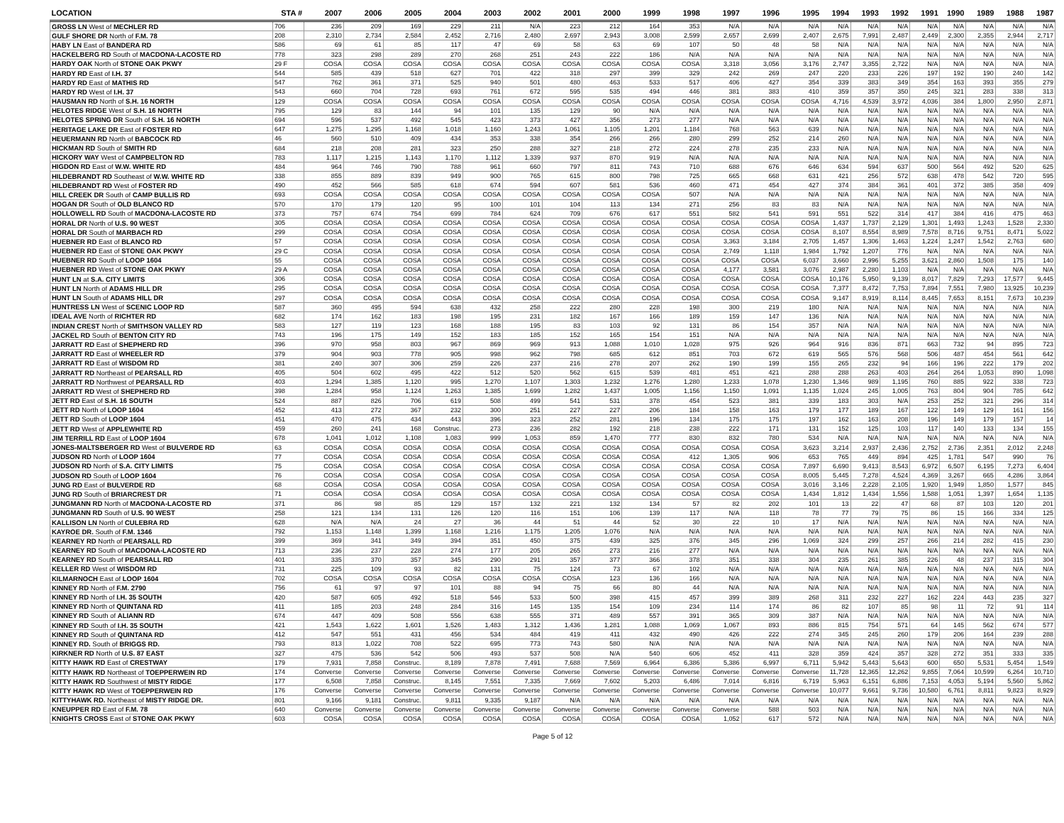| LOCATION | STA # | 2007 | 2006 | 2005 | 2004 | 2003 | 2002 | 2001 | 2000 | 1999 | 1998 | 1997 | 1996 | 1995 | 1994 | 1993 | 1992 | 1991 | 1990 | 1989 | 1988 | 1987 |
| --- | --- | --- | --- | --- | --- | --- | --- | --- | --- | --- | --- | --- | --- | --- | --- | --- | --- | --- | --- | --- | --- | --- |
| GROSS LN West of MECHLER RD | 706 | 236 | 209 | 169 | 229 | 211 | N/A | 223 | 212 | 164 | 353 | N/A | N/A | N/A | N/A | N/A | N/A | N/A | N/A | N/A | N/A | N/A |
| GULF SHORE DR North of F.M. 78 | 208 | 2,310 | 2,734 | 2,584 | 2,452 | 2,716 | 2,480 | 2,697 | 2,943 | 3,008 | 2,599 | 2,657 | 2,699 | 2,407 | 2,675 | 7,991 | 2,487 | 2,449 | 2,300 | 2,355 | 2,944 | 2,717 |
| HABY LN East of BANDERA RD | 586 | 69 | 61 | 85 | 117 | 47 | 69 | 58 | 63 | 69 | 107 | 50 | 48 | 58 | N/A | N/A | N/A | N/A | N/A | N/A | N/A | N/A |
| HACKELBERG RD South of MACDONA-LACOSTE RD | 778 | 323 | 298 | 289 | 270 | 268 | 251 | 243 | 222 | 186 | N/A | N/A | N/A | N/A | N/A | N/A | N/A | N/A | N/A | N/A | N/A | N/A |
| HARDY OAK North of STONE OAK PKWY | 29 F | COSA | COSA | COSA | COSA | COSA | COSA | COSA | COSA | COSA | COSA | 3,318 | 3,056 | 3,176 | 2,747 | 3,355 | 2,722 | N/A | N/A | N/A | N/A | N/A |
| HARDY RD East of I.H. 37 | 544 | 585 | 439 | 518 | 627 | 701 | 422 | 318 | 297 | 399 | 329 | 242 | 269 | 247 | 220 | 233 | 226 | 197 | 192 | 190 | 240 | 142 |
| HARDY RD East of MATHIS RD | 547 | 762 | 361 | 371 | 525 | 940 | 501 | 480 | 463 | 533 | 517 | 406 | 427 | 354 | 339 | 383 | 349 | 354 | 163 | 393 | 355 | 279 |
| HARDY RD West of I.H. 37 | 543 | 660 | 704 | 728 | 693 | 761 | 672 | 595 | 535 | 494 | 446 | 381 | 383 | 410 | 359 | 357 | 350 | 245 | 321 | 283 | 338 | 313 |
| HAUSMAN RD North of S.H. 16 NORTH | 129 | COSA | COSA | COSA | COSA | COSA | COSA | COSA | COSA | COSA | COSA | COSA | COSA | COSA | 4,716 | 4,539 | 3,972 | 4,036 | 384 | 1,800 | 2,950 | 2,871 |
| HELOTES RIDGE West of S.H. 16 NORTH | 795 | 129 | 83 | 144 | 94 | 101 | 135 | 129 | 90 | N/A | N/A | N/A | N/A | N/A | N/A | N/A | N/A | N/A | N/A | N/A | N/A | N/A |
| HELOTES SPRING DR South of S.H. 16 NORTH | 694 | 596 | 537 | 492 | 545 | 423 | 373 | 427 | 356 | 273 | 277 | N/A | N/A | N/A | N/A | N/A | N/A | N/A | N/A | N/A | N/A | N/A |
| HERITAGE LAKE DR East of FOSTER RD | 647 | 1,275 | 1,295 | 1,168 | 1,018 | 1,160 | 1,243 | 1,061 | 1,105 | 1,201 | 1,184 | 768 | 563 | 639 | N/A | N/A | N/A | N/A | N/A | N/A | N/A | N/A |
| HEUERMANN RD North of BABCOCK RD | 46 | 560 | 510 | 409 | 434 | 353 | 338 | 354 | 266 | 266 | 280 | 299 | 252 | 214 | 260 | N/A | N/A | N/A | N/A | N/A | N/A | N/A |
| HICKMAN RD South of SMITH RD | 684 | 218 | 208 | 281 | 323 | 250 | 288 | 327 | 218 | 272 | 224 | 278 | 235 | 233 | N/A | N/A | N/A | N/A | N/A | N/A | N/A | N/A |
| HICKORY WAY West of CAMPBELTON RD | 783 | 1,117 | 1,215 | 1,143 | 1,170 | 1,112 | 1,339 | 937 | 870 | 919 | N/A | N/A | N/A | N/A | N/A | N/A | N/A | N/A | N/A | N/A | N/A | N/A |
| HIGDON RD East of W.W. WHITE RD | 484 | 964 | 746 | 790 | 788 | 961 | 660 | 797 | 811 | 743 | 710 | 688 | 676 | 646 | 634 | 594 | 637 | 500 | 564 | 492 | 520 | 625 |
| HILDEBRANDT RD Southeast of W.W. WHITE RD | 338 | 855 | 889 | 839 | 949 | 900 | 765 | 615 | 800 | 798 | 725 | 665 | 668 | 631 | 421 | 256 | 572 | 638 | 478 | 542 | 720 | 595 |
| HILDEBRANDT RD West of FOSTER RD | 490 | 452 | 566 | 585 | 618 | 674 | 594 | 607 | 581 | 536 | 460 | 471 | 454 | 427 | 374 | 384 | 361 | 401 | 372 | 385 | 358 | 409 |
| HILL CREEK DR South of CAMP BULLIS RD | 693 | COSA | COSA | COSA | COSA | COSA | COSA | COSA | COSA | COSA | 507 | N/A | N/A | N/A | N/A | N/A | N/A | N/A | N/A | N/A | N/A | N/A |
| HOGAN DR South of OLD BLANCO RD | 570 | 170 | 179 | 120 | 95 | 100 | 101 | 104 | 113 | 134 | 271 | 256 | 83 | 83 | N/A | N/A | N/A | N/A | N/A | N/A | N/A | N/A |
| HOLLOWELL RD South of MACDONA-LACOSTE RD | 373 | 757 | 674 | 754 | 699 | 784 | 624 | 709 | 676 | 617 | 551 | 582 | 541 | 591 | 551 | 522 | 314 | 417 | 384 | 416 | 475 | 463 |
| HORAL DR North of U.S. 90 WEST | 305 | COSA | COSA | COSA | COSA | COSA | COSA | COSA | COSA | COSA | COSA | COSA | COSA | COSA | 1,437 | 1,737 | 2,129 | 1,301 | 1,493 | 1,243 | 1,528 | 2,330 |
| HORAL DR South of MARBACH RD | 299 | COSA | COSA | COSA | COSA | COSA | COSA | COSA | COSA | COSA | COSA | COSA | COSA | COSA | 8,107 | 8,554 | 8,989 | 7,578 | 8,716 | 9,751 | 8,471 | 5,022 |
| HUEBNER RD East of BLANCO RD | 57 | COSA | COSA | COSA | COSA | COSA | COSA | COSA | COSA | COSA | COSA | 3,363 | 3,184 | 2,705 | 1,457 | 1,306 | 1,463 | 1,224 | 1,247 | 1,542 | 2,763 | 680 |
| HUEBNER RD East of STONE OAK PKWY | 29 C | COSA | COSA | COSA | COSA | COSA | COSA | COSA | COSA | COSA | COSA | 2,749 | 1,118 | 1,984 | 1,792 | 1,207 | 776 | N/A | N/A | N/A | N/A | N/A |
| HUEBNER RD South of LOOP 1604 | 55 | COSA | COSA | COSA | COSA | COSA | COSA | COSA | COSA | COSA | COSA | COSA | COSA | 6,037 | 3,660 | 2,996 | 5,255 | 3,621 | 2,860 | 1,508 | 175 | 140 |
| HUEBNER RD West of STONE OAK PKWY | 29 A | COSA | COSA | COSA | COSA | COSA | COSA | COSA | COSA | COSA | COSA | 4,177 | 3,581 | 3,076 | 2,987 | 2,280 | 1,103 | N/A | N/A | N/A | N/A | N/A |
| HUNT LN at S.A. CITY LIMITS | 306 | COSA | COSA | COSA | COSA | COSA | COSA | COSA | COSA | COSA | COSA | COSA | COSA | COSA | 10,176 | 5,950 | 9,139 | 8,017 | 7,829 | 7,293 | 17,577 | 9,445 |
| HUNT LN North of ADAMS HILL DR | 295 | COSA | COSA | COSA | COSA | COSA | COSA | COSA | COSA | COSA | COSA | COSA | COSA | COSA | 7,377 | 8,472 | 7,753 | 7,894 | 7,551 | 7,980 | 13,925 | 10,239 |
| HUNT LN South of ADAMS HILL DR | 297 | COSA | COSA | COSA | COSA | COSA | COSA | COSA | COSA | COSA | COSA | COSA | COSA | COSA | 9,147 | 8,919 | 8,114 | 8,445 | 7,653 | 8,151 | 7,673 | 10,239 |
| HUNTRESS LN West of SCENIC LOOP RD | 587 | 360 | 495 | 594 | 638 | 432 | 258 | 222 | 280 | 228 | 198 | 300 | 219 | 180 | N/A | N/A | N/A | N/A | N/A | N/A | N/A | N/A |
| IDEAL AVE North of RICHTER RD | 682 | 174 | 162 | 183 | 198 | 195 | 231 | 182 | 167 | 166 | 189 | 159 | 147 | 136 | N/A | N/A | N/A | N/A | N/A | N/A | N/A | N/A |
| INDIAN CREST North of SMITHSON VALLEY RD | 583 | 127 | 119 | 123 | 168 | 188 | 195 | 83 | 103 | 92 | 131 | 86 | 154 | 357 | N/A | N/A | N/A | N/A | N/A | N/A | N/A | N/A |
| JACKEL RD South of BENTON CITY RD | 743 | 196 | 175 | 149 | 152 | 183 | 185 | 152 | 165 | 154 | 151 | N/A | N/A | N/A | N/A | N/A | N/A | N/A | N/A | N/A | N/A | N/A |
| JARRATT RD East of SHEPHERD RD | 396 | 970 | 958 | 803 | 967 | 869 | 969 | 913 | 1,088 | 1,010 | 1,028 | 975 | 926 | 964 | 916 | 836 | 871 | 663 | 732 | 94 | 895 | 723 |
| JARRATT RD East of WHEELER RD | 379 | 904 | 903 | 778 | 905 | 998 | 962 | 798 | 685 | 612 | 851 | 703 | 672 | 619 | 565 | 576 | 568 | 506 | 487 | 454 | 561 | 642 |
| JARRATT RD East of WISDOM RD | 381 | 240 | 307 | 306 | 259 | 226 | 237 | 216 | 278 | 207 | 262 | 190 | 199 | 155 | 265 | 232 | 94 | 166 | 196 | 222 | 179 | 202 |
| JARRATT RD Northeast of PEARSALL RD | 405 | 504 | 602 | 495 | 422 | 512 | 520 | 562 | 615 | 539 | 481 | 451 | 421 | 288 | 288 | 263 | 403 | 264 | 264 | 1,053 | 890 | 1,098 |
| JARRATT RD Northwest of PEARSALL RD | 403 | 1,294 | 1,385 | 1,120 | 995 | 1,270 | 1,107 | 1,303 | 1,232 | 1,276 | 1,280 | 1,233 | 1,078 | 1,230 | 1,346 | 989 | 1,195 | 760 | 885 | 922 | 338 | 723 |
| JARRATT RD West of SHEPHERD RD | 398 | 1,284 | 958 | 1,124 | 1,263 | 1,385 | 1,699 | 1,282 | 1,437 | 1,005 | 1,156 | 1,150 | 1,091 | 1,135 | 1,024 | 245 | 1,005 | 763 | 804 | 904 | 785 | 642 |
| JETT RD East of S.H. 16 SOUTH | 524 | 887 | 826 | 706 | 619 | 508 | 499 | 541 | 531 | 378 | 454 | 523 | 381 | 339 | 183 | 303 | N/A | 253 | 252 | 321 | 296 | 314 |
| JETT RD North of LOOP 1604 | 452 | 413 | 272 | 367 | 232 | 300 | 251 | 227 | 227 | 206 | 184 | 158 | 163 | 179 | 177 | 189 | 167 | 122 | 149 | 129 | 161 | 156 |
| JETT RD South of LOOP 1604 | 451 | 470 | 475 | 434 | 443 | 396 | 323 | 252 | 281 | 196 | 134 | 175 | 175 | 197 | 162 | 163 | 208 | 196 | 149 | 179 | 157 | 14 |
| JETT RD West of APPLEWHITE RD | 459 | 260 | 241 | 168 | Construc. | 273 | 236 | 282 | 192 | 218 | 238 | 222 | 171 | 131 | 152 | 125 | 103 | 117 | 140 | 133 | 134 | 155 |
| JIM TERRILL RD East of LOOP 1604 | 678 | 1,041 | 1,012 | 1,108 | 1,083 | 999 | 1,053 | 859 | 1,470 | 777 | 830 | 832 | 780 | 534 | N/A | N/A | N/A | N/A | N/A | N/A | N/A | N/A |
| JONES-MALTSBERGER RD West of BULVERDE RD | 63 | COSA | COSA | COSA | COSA | COSA | COSA | COSA | COSA | COSA | COSA | COSA | COSA | 3,623 | 3,214 | 2,937 | 2,436 | 2,752 | 2,736 | 2,351 | 2,012 | 2,248 |
| JUDSON RD North of LOOP 1604 | 77 | COSA | COSA | COSA | COSA | COSA | COSA | COSA | COSA | COSA | 412 | 1,305 | 906 | 653 | 765 | 449 | 894 | 425 | 1,781 | 547 | 990 | 76 |
| JUDSON RD North of S.A. CITY LIMITS | 75 | COSA | COSA | COSA | COSA | COSA | COSA | COSA | COSA | COSA | COSA | COSA | COSA | 7,897 | 6,690 | 9,413 | 8,543 | 6,972 | 6,507 | 6,195 | 7,273 | 6,404 |
| JUDSON RD South of LOOP 1604 | 76 | COSA | COSA | COSA | COSA | COSA | COSA | COSA | COSA | COSA | COSA | COSA | COSA | 8,005 | 5,445 | 7,278 | 4,524 | 4,369 | 3,267 | 665 | 4,286 | 3,864 |
| JUNG RD East of BULVERDE RD | 68 | COSA | COSA | COSA | COSA | COSA | COSA | COSA | COSA | COSA | COSA | COSA | COSA | 3,016 | 3,146 | 2,228 | 2,105 | 1,920 | 1,949 | 1,850 | 1,577 | 845 |
| JUNG RD South of BRIARCREST DR | 71 | COSA | COSA | COSA | COSA | COSA | COSA | COSA | COSA | COSA | COSA | COSA | COSA | 1,434 | 1,812 | 1,434 | 1,556 | 1,588 | 1,051 | 1,397 | 1,654 | 1,135 |
| JUNGMANN RD North of MACDONA-LACOSTE RD | 371 | 86 | 98 | 85 | 129 | 157 | 132 | 221 | 132 | 134 | 57 | 82 | 202 | 101 | 13 | 22 | 47 | 68 | 87 | 103 | 120 | 201 |
| JUNGMANN RD South of U.S. 90 WEST | 258 | 121 | 134 | 131 | 126 | 120 | 116 | 151 | 106 | 139 | 117 | N/A | 118 | 78 | 77 | 79 | 75 | 86 | 15 | 166 | 334 | 125 |
| KALLISON LN North of CULEBRA RD | 628 | N/A | N/A | 24 | 27 | 36 | 44 | 51 | 44 | 52 | 30 | 22 | 10 | 17 | N/A | N/A | N/A | N/A | N/A | N/A | N/A | N/A |
| KAYROE DR. South of F.M. 1346 | 792 | 1,153 | 1,148 | 1,399 | 1,168 | 1,216 | 1,175 | 1,205 | 1,076 | N/A | N/A | N/A | N/A | N/A | N/A | N/A | N/A | N/A | N/A | N/A | N/A | N/A |
| KEARNEY RD North of PEARSALL RD | 399 | 369 | 341 | 349 | 394 | 351 | 450 | 375 | 439 | 325 | 376 | 345 | 296 | 1,069 | 324 | 299 | 257 | 266 | 214 | 282 | 415 | 230 |
| KEARNEY RD South of MACDONA-LACOSTE RD | 713 | 236 | 237 | 228 | 274 | 177 | 205 | 265 | 273 | 216 | 277 | N/A | N/A | N/A | N/A | N/A | N/A | N/A | N/A | N/A | N/A | N/A |
| KEARNEY RD South of PEARSALL RD | 401 | 335 | 370 | 357 | 345 | 290 | 291 | 357 | 377 | 366 | 378 | 351 | 338 | 304 | 235 | 261 | 385 | 226 | 48 | 237 | 315 | 304 |
| KELLER RD West of WISDOM RD | 731 | 225 | 109 | 93 | 82 | 131 | 75 | 124 | 73 | 67 | 102 | N/A | N/A | N/A | N/A | N/A | N/A | N/A | N/A | N/A | N/A | N/A |
| KILMARNOCH East of LOOP 1604 | 702 | COSA | COSA | COSA | COSA | COSA | COSA | COSA | 123 | 136 | 166 | N/A | N/A | N/A | N/A | N/A | N/A | N/A | N/A | N/A | N/A | N/A |
| KINNEY RD North of F.M. 2790 | 756 | 61 | 97 | 97 | 101 | 88 | 94 | 75 | 66 | 80 | 44 | N/A | N/A | N/A | N/A | N/A | N/A | N/A | N/A | N/A | N/A | N/A |
| KINNEY RD North of I.H. 35 SOUTH | 420 | 587 | 605 | 492 | 518 | 546 | 533 | 500 | 398 | 415 | 457 | 399 | 389 | 268 | 311 | 232 | 227 | 162 | 224 | 443 | 235 | 327 |
| KINNEY RD North of QUINTANA RD | 411 | 185 | 203 | 248 | 284 | 316 | 145 | 135 | 154 | 109 | 234 | 114 | 174 | 86 | 82 | 107 | 85 | 98 | 11 | 72 | 91 | 114 |
| KINNEY RD South of ALIANN RD | 674 | 447 | 409 | 508 | 556 | 638 | 555 | 371 | 489 | 557 | 391 | 365 | 309 | 387 | N/A | N/A | N/A | N/A | N/A | N/A | N/A | N/A |
| KINNEY RD South of I.H. 35 SOUTH | 421 | 1,543 | 1,622 | 1,601 | 1,526 | 1,483 | 1,312 | 1,436 | 1,281 | 1,088 | 1,069 | 1,067 | 893 | 886 | 815 | 754 | 571 | 64 | 145 | 562 | 674 | 577 |
| KINNEY RD South of QUINTANA RD | 412 | 547 | 551 | 431 | 456 | 534 | 484 | 419 | 411 | 432 | 490 | 426 | 222 | 274 | 345 | 245 | 260 | 179 | 206 | 164 | 239 | 288 |
| KINNEY RD. South of BRIGGS RD. | 793 | 813 | 1,022 | 708 | 522 | 695 | 773 | 743 | 580 | N/A | N/A | N/A | N/A | N/A | N/A | N/A | N/A | N/A | N/A | N/A | N/A | N/A |
| KIRKNER RD North of U.S. 87 EAST | 327 | 475 | 536 | 542 | 506 | 493 | 537 | 508 | N/A | 540 | 606 | 452 | 411 | 328 | 359 | 424 | 357 | 328 | 272 | 351 | 333 | 335 |
| KITTY HAWK RD East of CRESTWAY | 179 | 7,931 | 7,858 | Construc. | 8,189 | 7,878 | 7,491 | 7,688 | 7,569 | 6,964 | 6,386 | 5,386 | 6,997 | 6,711 | 5,942 | 5,443 | 5,643 | 600 | 650 | 5,531 | 5,454 | 1,549 |
| KITTY HAWK RD Northeast of TOEPPERWEIN RD | 174 | Converse | Converse | Converse | Converse | Converse | Converse | Converse | Converse | Converse | Converse | Converse | Converse | Converse | 11,728 | 12,365 | 12,262 | 9,855 | 7,064 | 10,599 | 6,264 | 10,710 |
| KITTY HAWK RD Southwest of MISTY RIDGE | 177 | 6,508 | 7,858 | Construc. | 8,145 | 7,551 | 7,335 | 7,669 | 7,602 | 5,203 | 6,486 | 7,014 | 6,816 | 6,719 | 5,963 | 6,151 | 6,886 | 7,153 | 4,053 | 5,194 | 5,560 | 5,862 |
| KITTY HAWK RD West of TOEPPERWEIN RD | 176 | Converse | Converse | Converse | Converse | Converse | Converse | Converse | Converse | Converse | Converse | Converse | Converse | Converse | 10,077 | 9,661 | 9,736 | 10,580 | 6,761 | 8,811 | 9,823 | 8,929 |
| KITTYHAWK RD. Northeast of MISTY RIDGE DR. | 801 | 9,166 | 9,181 | Construc. | 9,811 | 9,335 | 9,187 | N/A | N/A | N/A | N/A | N/A | N/A | N/A | N/A | N/A | N/A | N/A | N/A | N/A | N/A | N/A |
| KNEUPPER RD East of F.M. 78 | 640 | Converse | Converse | Converse | Converse | Converse | Converse | Converse | Converse | Converse | Converse | Converse | 588 | 503 | N/A | N/A | N/A | N/A | N/A | N/A | N/A | N/A |
| KNIGHTS CROSS East of STONE OAK PKWY | 603 | COSA | COSA | COSA | COSA | COSA | COSA | COSA | COSA | COSA | COSA | 1,052 | 617 | 572 | N/A | N/A | N/A | N/A | N/A | N/A | N/A | N/A |
Page 5 of 12